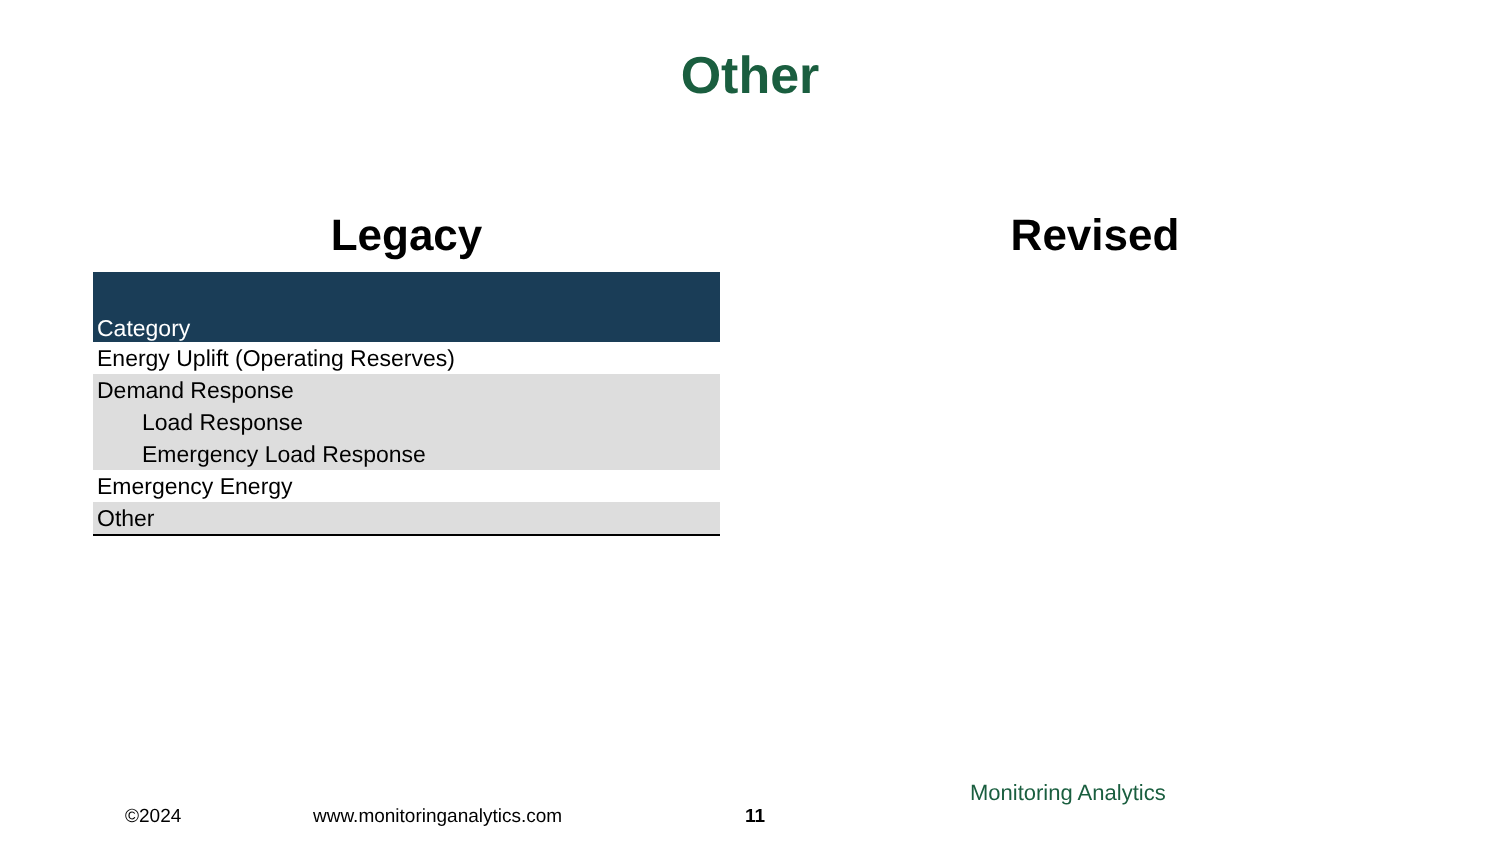Other
Legacy
| Category |
| --- |
| Energy Uplift (Operating Reserves) |
| Demand Response |
| Load Response |
| Emergency Load Response |
| Emergency Energy |
| Other |
Revised
©2024 www.monitoringanalytics.com 11
Monitoring Analytics